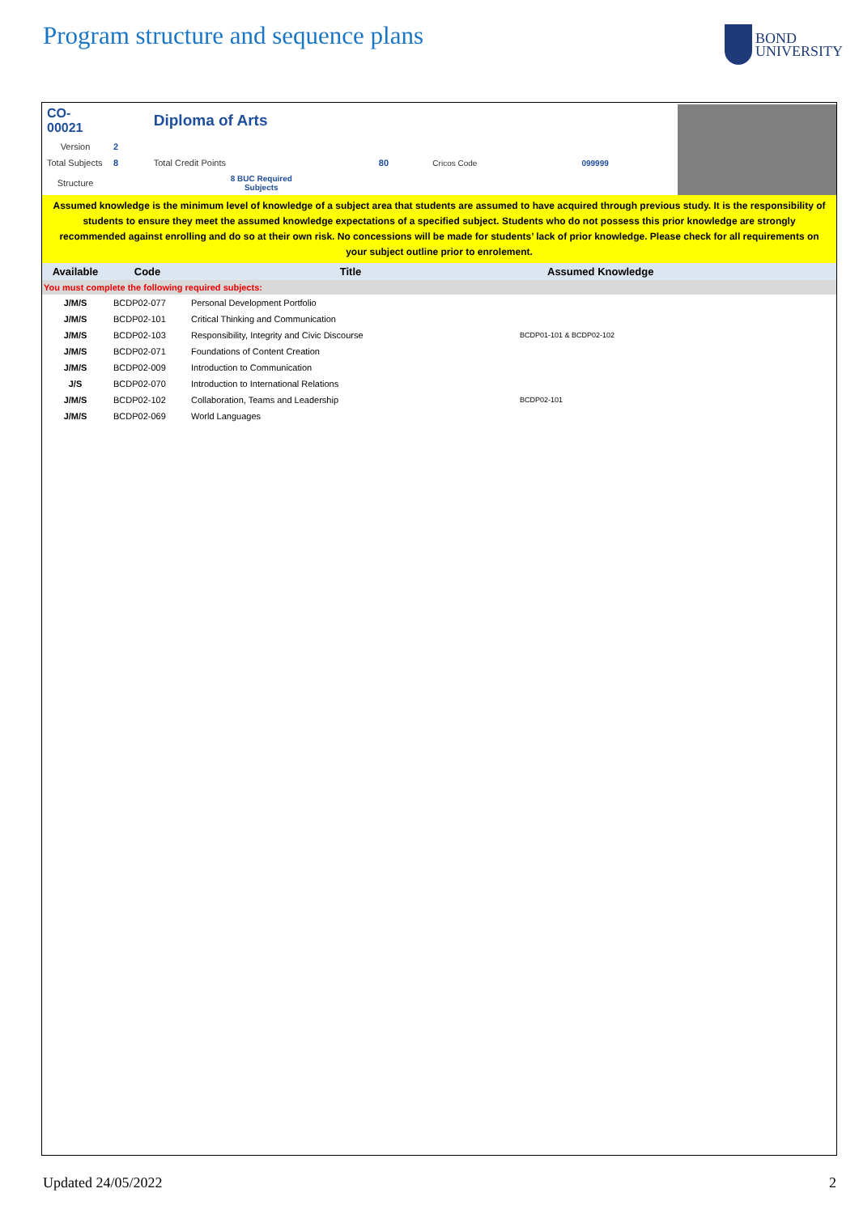Program structure and sequence plans
BOND
UNIVERSITY
| CO-00021 | | Diploma of Arts | | | |
| Version | 2 | | | | |
| Total Subjects | 8 | Total Credit Points | 80 | Cricos Code | 099999 |
| Structure | | 8 BUC Required Subjects | | | |
Assumed knowledge is the minimum level of knowledge of a subject area that students are assumed to have acquired through previous study. It is the responsibility of students to ensure they meet the assumed knowledge expectations of a specified subject. Students who do not possess this prior knowledge are strongly recommended against enrolling and do so at their own risk. No concessions will be made for students’ lack of prior knowledge. Please check for all requirements on your subject outline prior to enrolement.
| Available | Code | Title | Assumed Knowledge |
| --- | --- | --- | --- |
| You must complete the following required subjects: | | | |
| J/M/S | BCDP02-077 | Personal Development Portfolio | |
| J/M/S | BCDP02-101 | Critical Thinking and Communication | |
| J/M/S | BCDP02-103 | Responsibility, Integrity and Civic Discourse | BCDP01-101 & BCDP02-102 |
| J/M/S | BCDP02-071 | Foundations of Content Creation | |
| J/M/S | BCDP02-009 | Introduction to Communication | |
| J/S | BCDP02-070 | Introduction to International Relations | |
| J/M/S | BCDP02-102 | Collaboration, Teams and Leadership | BCDP02-101 |
| J/M/S | BCDP02-069 | World Languages | |
Updated 24/05/2022 2